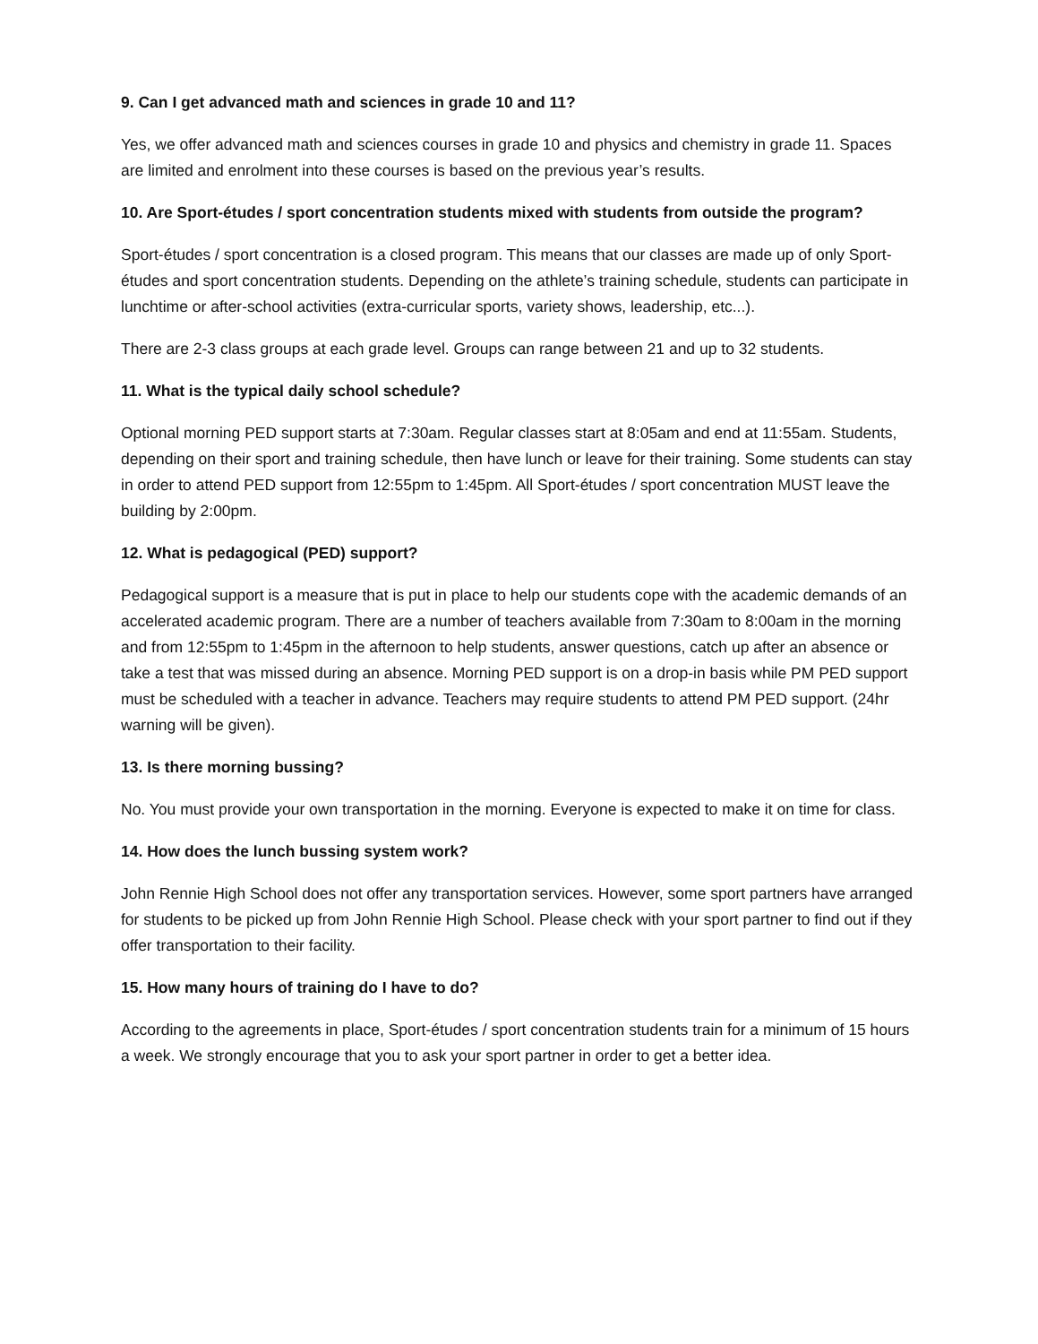9. Can I get advanced math and sciences in grade 10 and 11?
Yes, we offer advanced math and sciences courses in grade 10 and physics and chemistry in grade 11. Spaces are limited and enrolment into these courses is based on the previous year’s results.
10. Are Sport-études / sport concentration students mixed with students from outside the program?
Sport-études / sport concentration is a closed program. This means that our classes are made up of only Sport-études and sport concentration students. Depending on the athlete’s training schedule, students can participate in lunchtime or after-school activities (extra-curricular sports, variety shows, leadership, etc...).
There are 2-3 class groups at each grade level. Groups can range between 21 and up to 32 students.
11. What is the typical daily school schedule?
Optional morning PED support starts at 7:30am. Regular classes start at 8:05am and end at 11:55am. Students, depending on their sport and training schedule, then have lunch or leave for their training. Some students can stay in order to attend PED support from 12:55pm to 1:45pm. All Sport-études / sport concentration MUST leave the building by 2:00pm.
12. What is pedagogical (PED) support?
Pedagogical support is a measure that is put in place to help our students cope with the academic demands of an accelerated academic program. There are a number of teachers available from 7:30am to 8:00am in the morning and from 12:55pm to 1:45pm in the afternoon to help students, answer questions, catch up after an absence or take a test that was missed during an absence. Morning PED support is on a drop-in basis while PM PED support must be scheduled with a teacher in advance. Teachers may require students to attend PM PED support. (24hr warning will be given).
13. Is there morning bussing?
No. You must provide your own transportation in the morning. Everyone is expected to make it on time for class.
14. How does the lunch bussing system work?
John Rennie High School does not offer any transportation services. However, some sport partners have arranged for students to be picked up from John Rennie High School. Please check with your sport partner to find out if they offer transportation to their facility.
15. How many hours of training do I have to do?
According to the agreements in place, Sport-études / sport concentration students train for a minimum of 15 hours a week. We strongly encourage that you to ask your sport partner in order to get a better idea.